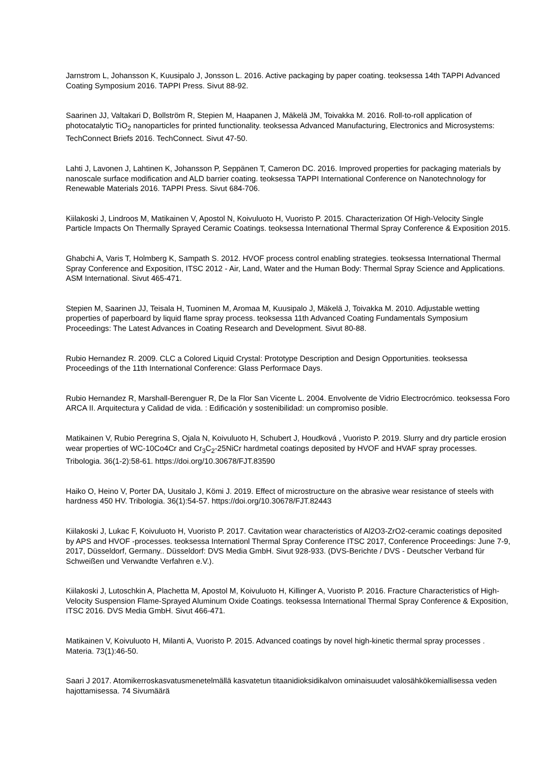Jarnstrom L, Johansson K, Kuusipalo J, Jonsson L. 2016. Active packaging by paper coating. teoksessa 14th TAPPI Advanced Coating Symposium 2016. TAPPI Press. Sivut 88-92.
Saarinen JJ, Valtakari D, Bollström R, Stepien M, Haapanen J, Mäkelä JM, Toivakka M. 2016. Roll-to-roll application of photocatalytic TiO<sub>2</sub> nanoparticles for printed functionality. teoksessa Advanced Manufacturing, Electronics and Microsystems: TechConnect Briefs 2016. TechConnect. Sivut 47-50.
Lahti J, Lavonen J, Lahtinen K, Johansson P, Seppänen T, Cameron DC. 2016. Improved properties for packaging materials by nanoscale surface modification and ALD barrier coating. teoksessa TAPPI International Conference on Nanotechnology for Renewable Materials 2016. TAPPI Press. Sivut 684-706.
Kiilakoski J, Lindroos M, Matikainen V, Apostol N, Koivuluoto H, Vuoristo P. 2015. Characterization Of High-Velocity Single Particle Impacts On Thermally Sprayed Ceramic Coatings. teoksessa International Thermal Spray Conference & Exposition 2015.
Ghabchi A, Varis T, Holmberg K, Sampath S. 2012. HVOF process control enabling strategies. teoksessa International Thermal Spray Conference and Exposition, ITSC 2012 - Air, Land, Water and the Human Body: Thermal Spray Science and Applications. ASM International. Sivut 465-471.
Stepien M, Saarinen JJ, Teisala H, Tuominen M, Aromaa M, Kuusipalo J, Mäkelä J, Toivakka M. 2010. Adjustable wetting properties of paperboard by liquid flame spray process. teoksessa 11th Advanced Coating Fundamentals Symposium Proceedings: The Latest Advances in Coating Research and Development. Sivut 80-88.
Rubio Hernandez R. 2009. CLC a Colored Liquid Crystal: Prototype Description and Design Opportunities. teoksessa Proceedings of the 11th International Conference: Glass Performace Days.
Rubio Hernandez R, Marshall-Berenguer R, De la Flor San Vicente L. 2004. Envolvente de Vidrio Electrocrómico. teoksessa Foro ARCA II. Arquitectura y Calidad de vida. : Edificación y sostenibilidad: un compromiso posible.
Matikainen V, Rubio Peregrina S, Ojala N, Koivuluoto H, Schubert J, Houdková , Vuoristo P. 2019. Slurry and dry particle erosion wear properties of WC-10Co4Cr and Cr<sub>3</sub>C<sub>2</sub>-25NiCr hardmetal coatings deposited by HVOF and HVAF spray processes. Tribologia. 36(1-2):58-61. https://doi.org/10.30678/FJT.83590
Haiko O, Heino V, Porter DA, Uusitalo J, Kömi J. 2019. Effect of microstructure on the abrasive wear resistance of steels with hardness 450 HV. Tribologia. 36(1):54-57. https://doi.org/10.30678/FJT.82443
Kiilakoski J, Lukac F, Koivuluoto H, Vuoristo P. 2017. Cavitation wear characteristics of Al2O3-ZrO2-ceramic coatings deposited by APS and HVOF -processes. teoksessa Internationl Thermal Spray Conference ITSC 2017, Conference Proceedings: June 7-9, 2017, Düsseldorf, Germany.. Düsseldorf: DVS Media GmbH. Sivut 928-933. (DVS-Berichte / DVS - Deutscher Verband für Schweißen und Verwandte Verfahren e.V.).
Kiilakoski J, Lutoschkin A, Plachetta M, Apostol M, Koivuluoto H, Killinger A, Vuoristo P. 2016. Fracture Characteristics of High-Velocity Suspension Flame-Sprayed Aluminum Oxide Coatings. teoksessa International Thermal Spray Conference & Exposition, ITSC 2016. DVS Media GmbH. Sivut 466-471.
Matikainen V, Koivuluoto H, Milanti A, Vuoristo P. 2015. Advanced coatings by novel high-kinetic thermal spray processes . Materia. 73(1):46-50.
Saari J 2017. Atomikerroskasvatusmenetelmällä kasvatetun titaanidioksidikalvon ominaisuudet valosähkökemiallisessa veden hajottamisessa. 74 Sivumäärä